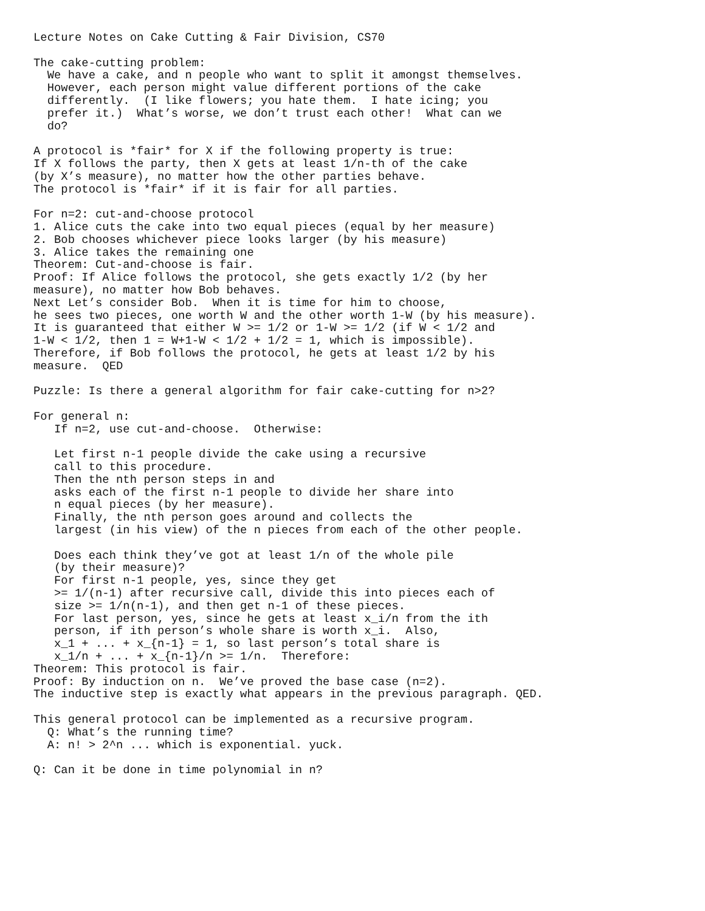Lecture Notes on Cake Cutting & Fair Division, CS70

The cake-cutting problem:
  We have a cake, and n people who want to split it amongst themselves.
  However, each person might value different portions of the cake
  differently.  (I like flowers; you hate them.  I hate icing; you
  prefer it.)  What’s worse, we don’t trust each other!  What can we
  do?

A protocol is *fair* for X if the following property is true:
If X follows the party, then X gets at least 1/n-th of the cake
(by X’s measure), no matter how the other parties behave.
The protocol is *fair* if it is fair for all parties.

For n=2: cut-and-choose protocol
1. Alice cuts the cake into two equal pieces (equal by her measure)
2. Bob chooses whichever piece looks larger (by his measure)
3. Alice takes the remaining one
Theorem: Cut-and-choose is fair.
Proof: If Alice follows the protocol, she gets exactly 1/2 (by her
measure), no matter how Bob behaves.
Next Let’s consider Bob.  When it is time for him to choose,
he sees two pieces, one worth W and the other worth 1-W (by his measure).
It is guaranteed that either W >= 1/2 or 1-W >= 1/2 (if W < 1/2 and
1-W < 1/2, then 1 = W+1-W < 1/2 + 1/2 = 1, which is impossible).
Therefore, if Bob follows the protocol, he gets at least 1/2 by his
measure.  QED

Puzzle: Is there a general algorithm for fair cake-cutting for n>2?

For general n:
   If n=2, use cut-and-choose.  Otherwise:

   Let first n-1 people divide the cake using a recursive
   call to this procedure.
   Then the nth person steps in and
   asks each of the first n-1 people to divide her share into
   n equal pieces (by her measure).
   Finally, the nth person goes around and collects the
   largest (in his view) of the n pieces from each of the other people.

   Does each think they’ve got at least 1/n of the whole pile
   (by their measure)?
   For first n-1 people, yes, since they get
   >= 1/(n-1) after recursive call, divide this into pieces each of
   size >= 1/n(n-1), and then get n-1 of these pieces.
   For last person, yes, since he gets at least x_i/n from the ith
   person, if ith person’s whole share is worth x_i.  Also,
   x_1 + ... + x_{n-1} = 1, so last person’s total share is
   x_1/n + ... + x_{n-1}/n >= 1/n.  Therefore:
Theorem: This protocol is fair.
Proof: By induction on n.  We’ve proved the base case (n=2).
The inductive step is exactly what appears in the previous paragraph. QED.

This general protocol can be implemented as a recursive program.
  Q: What’s the running time?
  A: n! > 2^n ... which is exponential. yuck.

Q: Can it be done in time polynomial in n?